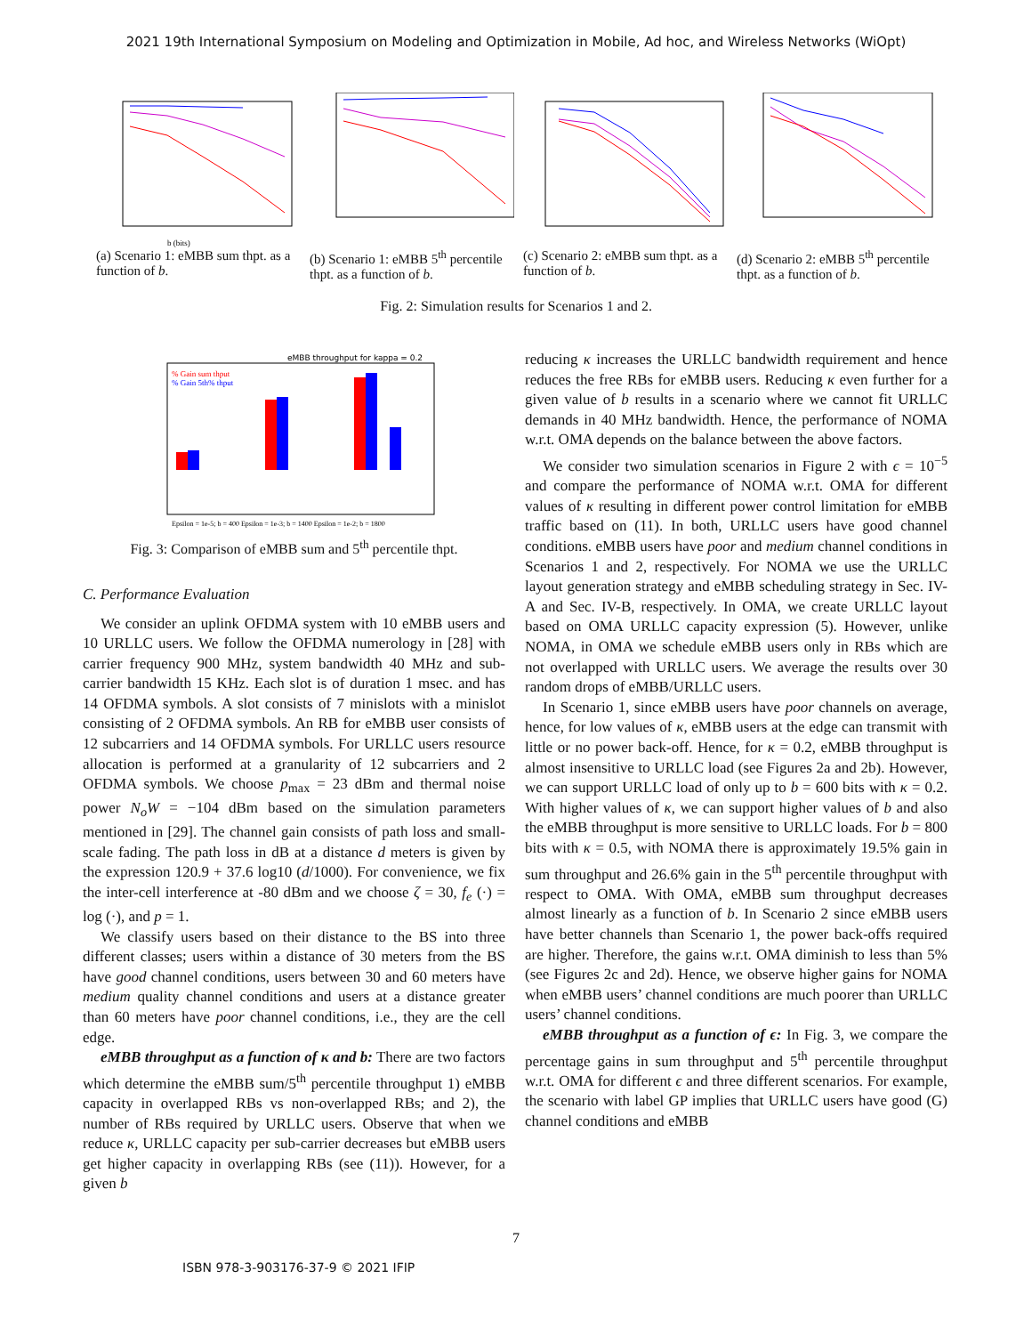2021 19th International Symposium on Modeling and Optimization in Mobile, Ad hoc, and Wireless Networks (WiOpt)
b (bits)
(a) Scenario 1: eMBB sum thpt. as a function of b.
(b) Scenario 1: eMBB 5<sup>th</sup> percentile thpt. as a function of b.
(c) Scenario 2: eMBB sum thpt. as a function of b.
(d) Scenario 2: eMBB 5<sup>th</sup> percentile thpt. as a function of b.
Fig. 2: Simulation results for Scenarios 1 and 2.
eMBB throughput for kappa = 0.2
% Gain sum thput
% Gain 5th% thput
Epsilon = 1e-5; b = 400 Epsilon = 1e-3; b = 1400 Epsilon = 1e-2; b = 1800
Fig. 3: Comparison of eMBB sum and 5<sup>th</sup> percentile thpt.
C. Performance Evaluation
We consider an uplink OFDMA system with 10 eMBB users and 10 URLLC users. We follow the OFDMA numerology in [28] with carrier frequency 900 MHz, system bandwidth 40 MHz and sub-carrier bandwidth 15 KHz. Each slot is of duration 1 msec. and has 14 OFDMA symbols. A slot consists of 7 minislots with a minislot consisting of 2 OFDMA symbols. An RB for eMBB user consists of 12 subcarriers and 14 OFDMA symbols. For URLLC users resource allocation is performed at a granularity of 12 subcarriers and 2 OFDMA symbols. We choose p<sub>max</sub> = 23 dBm and thermal noise power N<sub>o</sub>W = −104 dBm based on the simulation parameters mentioned in [29]. The channel gain consists of path loss and small-scale fading. The path loss in dB at a distance d meters is given by the expression 120.9 + 37.6 log10 (d/1000). For convenience, we fix the inter-cell interference at -80 dBm and we choose ζ = 30, f<sub>e</sub> (·) = log (·), and p = 1.
We classify users based on their distance to the BS into three different classes; users within a distance of 30 meters from the BS have good channel conditions, users between 30 and 60 meters have medium quality channel conditions and users at a distance greater than 60 meters have poor channel conditions, i.e., they are the cell edge.
eMBB throughput as a function of κ and b: There are two factors which determine the eMBB sum/5<sup>th</sup> percentile throughput 1) eMBB capacity in overlapped RBs vs non-overlapped RBs; and 2), the number of RBs required by URLLC users. Observe that when we reduce κ, URLLC capacity per sub-carrier decreases but eMBB users get higher capacity in overlapping RBs (see (11)). However, for a given b
reducing κ increases the URLLC bandwidth requirement and hence reduces the free RBs for eMBB users. Reducing κ even further for a given value of b results in a scenario where we cannot fit URLLC demands in 40 MHz bandwidth. Hence, the performance of NOMA w.r.t. OMA depends on the balance between the above factors.
We consider two simulation scenarios in Figure 2 with ϵ = 10<sup>−5</sup> and compare the performance of NOMA w.r.t. OMA for different values of κ resulting in different power control limitation for eMBB traffic based on (11). In both, URLLC users have good channel conditions. eMBB users have poor and medium channel conditions in Scenarios 1 and 2, respectively. For NOMA we use the URLLC layout generation strategy and eMBB scheduling strategy in Sec. IV-A and Sec. IV-B, respectively. In OMA, we create URLLC layout based on OMA URLLC capacity expression (5). However, unlike NOMA, in OMA we schedule eMBB users only in RBs which are not overlapped with URLLC users. We average the results over 30 random drops of eMBB/URLLC users.
In Scenario 1, since eMBB users have poor channels on average, hence, for low values of κ, eMBB users at the edge can transmit with little or no power back-off. Hence, for κ = 0.2, eMBB throughput is almost insensitive to URLLC load (see Figures 2a and 2b). However, we can support URLLC load of only up to b = 600 bits with κ = 0.2. With higher values of κ, we can support higher values of b and also the eMBB throughput is more sensitive to URLLC loads. For b = 800 bits with κ = 0.5, with NOMA there is approximately 19.5% gain in sum throughput and 26.6% gain in the 5<sup>th</sup> percentile throughput with respect to OMA. With OMA, eMBB sum throughput decreases almost linearly as a function of b. In Scenario 2 since eMBB users have better channels than Scenario 1, the power back-offs required are higher. Therefore, the gains w.r.t. OMA diminish to less than 5% (see Figures 2c and 2d). Hence, we observe higher gains for NOMA when eMBB users’ channel conditions are much poorer than URLLC users’ channel conditions.
eMBB throughput as a function of ϵ: In Fig. 3, we compare the percentage gains in sum throughput and 5<sup>th</sup> percentile throughput w.r.t. OMA for different ϵ and three different scenarios. For example, the scenario with label GP implies that URLLC users have good (G) channel conditions and eMBB
7
ISBN 978-3-903176-37-9 © 2021 IFIP